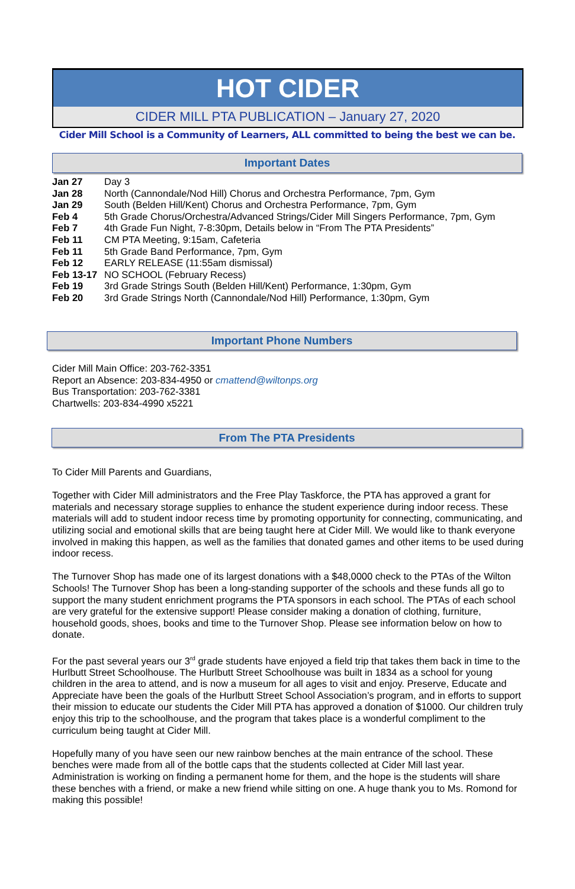HOT CIDER
CIDER MILL PTA PUBLICATION – January 27, 2020
Cider Mill School is a Community of Learners, ALL committed to being the best we can be.
Important Dates
Jan 27 Day 3
Jan 28 North (Cannondale/Nod Hill) Chorus and Orchestra Performance, 7pm, Gym
Jan 29 South (Belden Hill/Kent) Chorus and Orchestra Performance, 7pm, Gym
Feb 4 5th Grade Chorus/Orchestra/Advanced Strings/Cider Mill Singers Performance, 7pm, Gym
Feb 7 4th Grade Fun Night, 7-8:30pm, Details below in “From The PTA Presidents”
Feb 11 CM PTA Meeting, 9:15am, Cafeteria
Feb 11 5th Grade Band Performance, 7pm, Gym
Feb 12 EARLY RELEASE (11:55am dismissal)
Feb 13-17 NO SCHOOL (February Recess)
Feb 19 3rd Grade Strings South (Belden Hill/Kent) Performance, 1:30pm, Gym
Feb 20 3rd Grade Strings North (Cannondale/Nod Hill) Performance, 1:30pm, Gym
Important Phone Numbers
Cider Mill Main Office: 203-762-3351
Report an Absence: 203-834-4950 or cmattend@wiltonps.org
Bus Transportation: 203-762-3381
Chartwells: 203-834-4990 x5221
From The PTA Presidents
To Cider Mill Parents and Guardians,
Together with Cider Mill administrators and the Free Play Taskforce, the PTA has approved a grant for materials and necessary storage supplies to enhance the student experience during indoor recess. These materials will add to student indoor recess time by promoting opportunity for connecting, communicating, and utilizing social and emotional skills that are being taught here at Cider Mill. We would like to thank everyone involved in making this happen, as well as the families that donated games and other items to be used during indoor recess.
The Turnover Shop has made one of its largest donations with a $48,0000 check to the PTAs of the Wilton Schools! The Turnover Shop has been a long-standing supporter of the schools and these funds all go to support the many student enrichment programs the PTA sponsors in each school. The PTAs of each school are very grateful for the extensive support! Please consider making a donation of clothing, furniture, household goods, shoes, books and time to the Turnover Shop. Please see information below on how to donate.
For the past several years our 3<sup>rd</sup> grade students have enjoyed a field trip that takes them back in time to the Hurlbutt Street Schoolhouse. The Hurlbutt Street Schoolhouse was built in 1834 as a school for young children in the area to attend, and is now a museum for all ages to visit and enjoy. Preserve, Educate and Appreciate have been the goals of the Hurlbutt Street School Association’s program, and in efforts to support their mission to educate our students the Cider Mill PTA has approved a donation of $1000. Our children truly enjoy this trip to the schoolhouse, and the program that takes place is a wonderful compliment to the curriculum being taught at Cider Mill.
Hopefully many of you have seen our new rainbow benches at the main entrance of the school. These benches were made from all of the bottle caps that the students collected at Cider Mill last year. Administration is working on finding a permanent home for them, and the hope is the students will share these benches with a friend, or make a new friend while sitting on one. A huge thank you to Ms. Romond for making this possible!